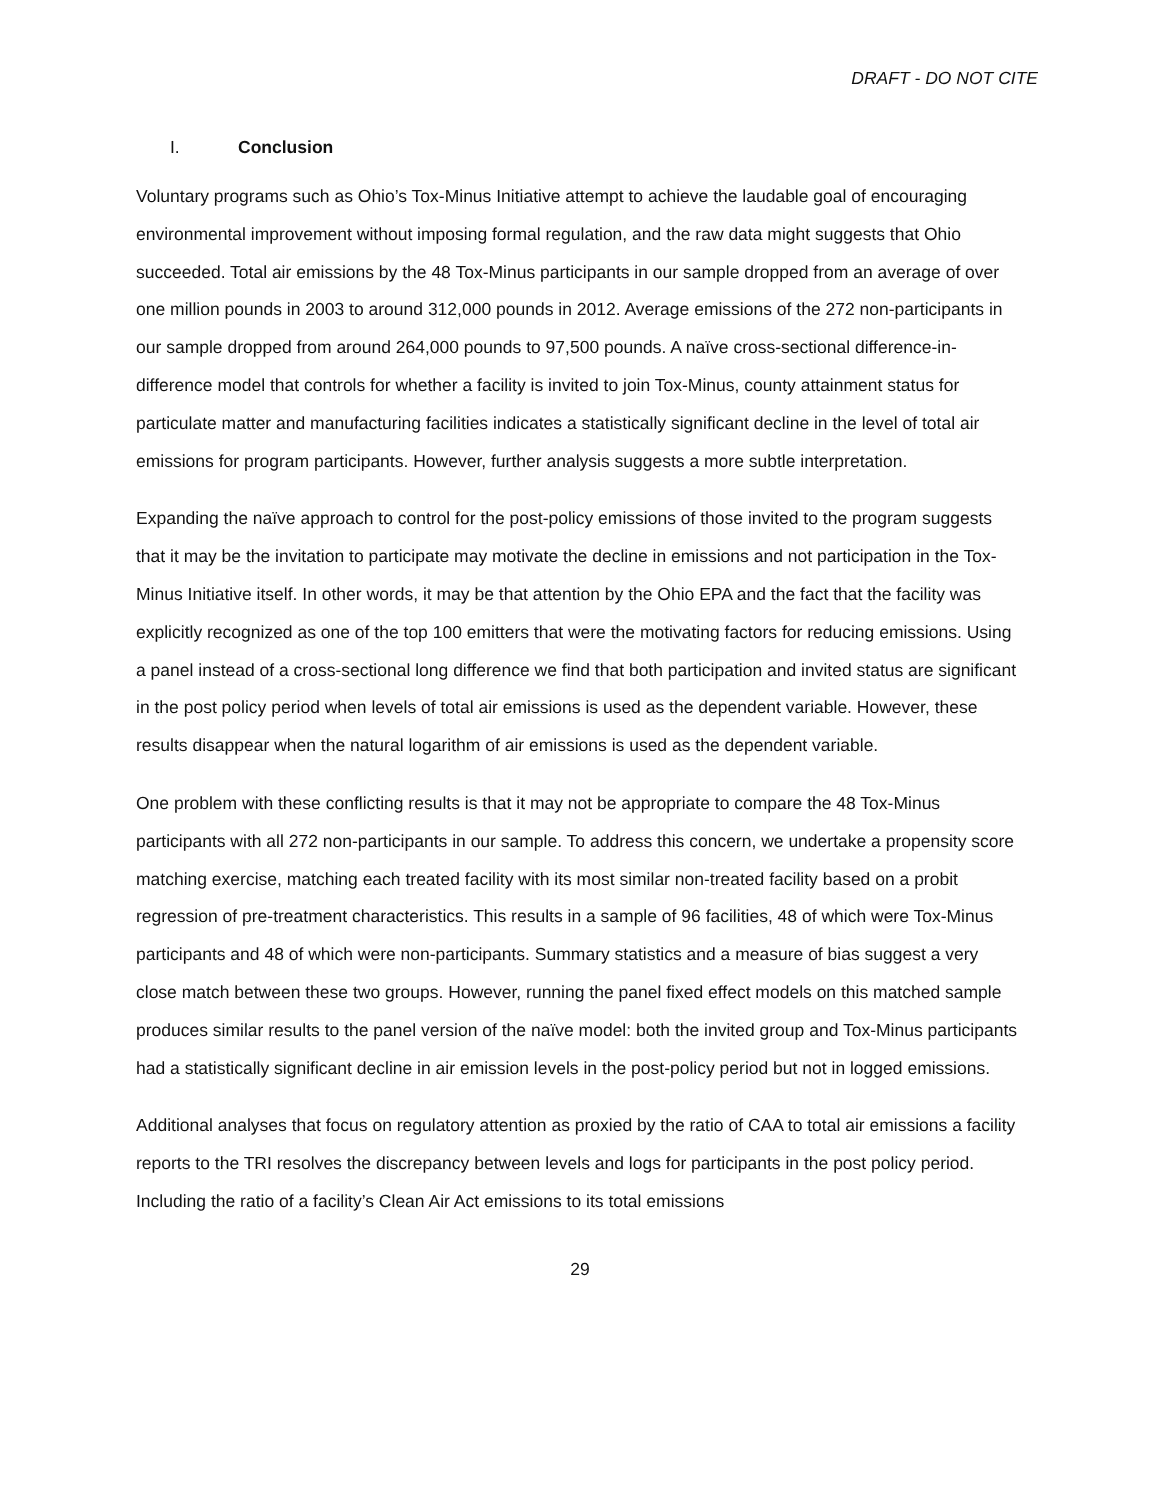DRAFT - DO NOT CITE
I. Conclusion
Voluntary programs such as Ohio’s Tox-Minus Initiative attempt to achieve the laudable goal of encouraging environmental improvement without imposing formal regulation, and the raw data might suggests that Ohio succeeded. Total air emissions by the 48 Tox-Minus participants in our sample dropped from an average of over one million pounds in 2003 to around 312,000 pounds in 2012. Average emissions of the 272 non-participants in our sample dropped from around 264,000 pounds to 97,500 pounds. A naïve cross-sectional difference-in-difference model that controls for whether a facility is invited to join Tox-Minus, county attainment status for particulate matter and manufacturing facilities indicates a statistically significant decline in the level of total air emissions for program participants. However, further analysis suggests a more subtle interpretation.
Expanding the naïve approach to control for the post-policy emissions of those invited to the program suggests that it may be the invitation to participate may motivate the decline in emissions and not participation in the Tox-Minus Initiative itself. In other words, it may be that attention by the Ohio EPA and the fact that the facility was explicitly recognized as one of the top 100 emitters that were the motivating factors for reducing emissions. Using a panel instead of a cross-sectional long difference we find that both participation and invited status are significant in the post policy period when levels of total air emissions is used as the dependent variable. However, these results disappear when the natural logarithm of air emissions is used as the dependent variable.
One problem with these conflicting results is that it may not be appropriate to compare the 48 Tox-Minus participants with all 272 non-participants in our sample. To address this concern, we undertake a propensity score matching exercise, matching each treated facility with its most similar non-treated facility based on a probit regression of pre-treatment characteristics. This results in a sample of 96 facilities, 48 of which were Tox-Minus participants and 48 of which were non-participants. Summary statistics and a measure of bias suggest a very close match between these two groups. However, running the panel fixed effect models on this matched sample produces similar results to the panel version of the naïve model: both the invited group and Tox-Minus participants had a statistically significant decline in air emission levels in the post-policy period but not in logged emissions.
Additional analyses that focus on regulatory attention as proxied by the ratio of CAA to total air emissions a facility reports to the TRI resolves the discrepancy between levels and logs for participants in the post policy period. Including the ratio of a facility’s Clean Air Act emissions to its total emissions
29